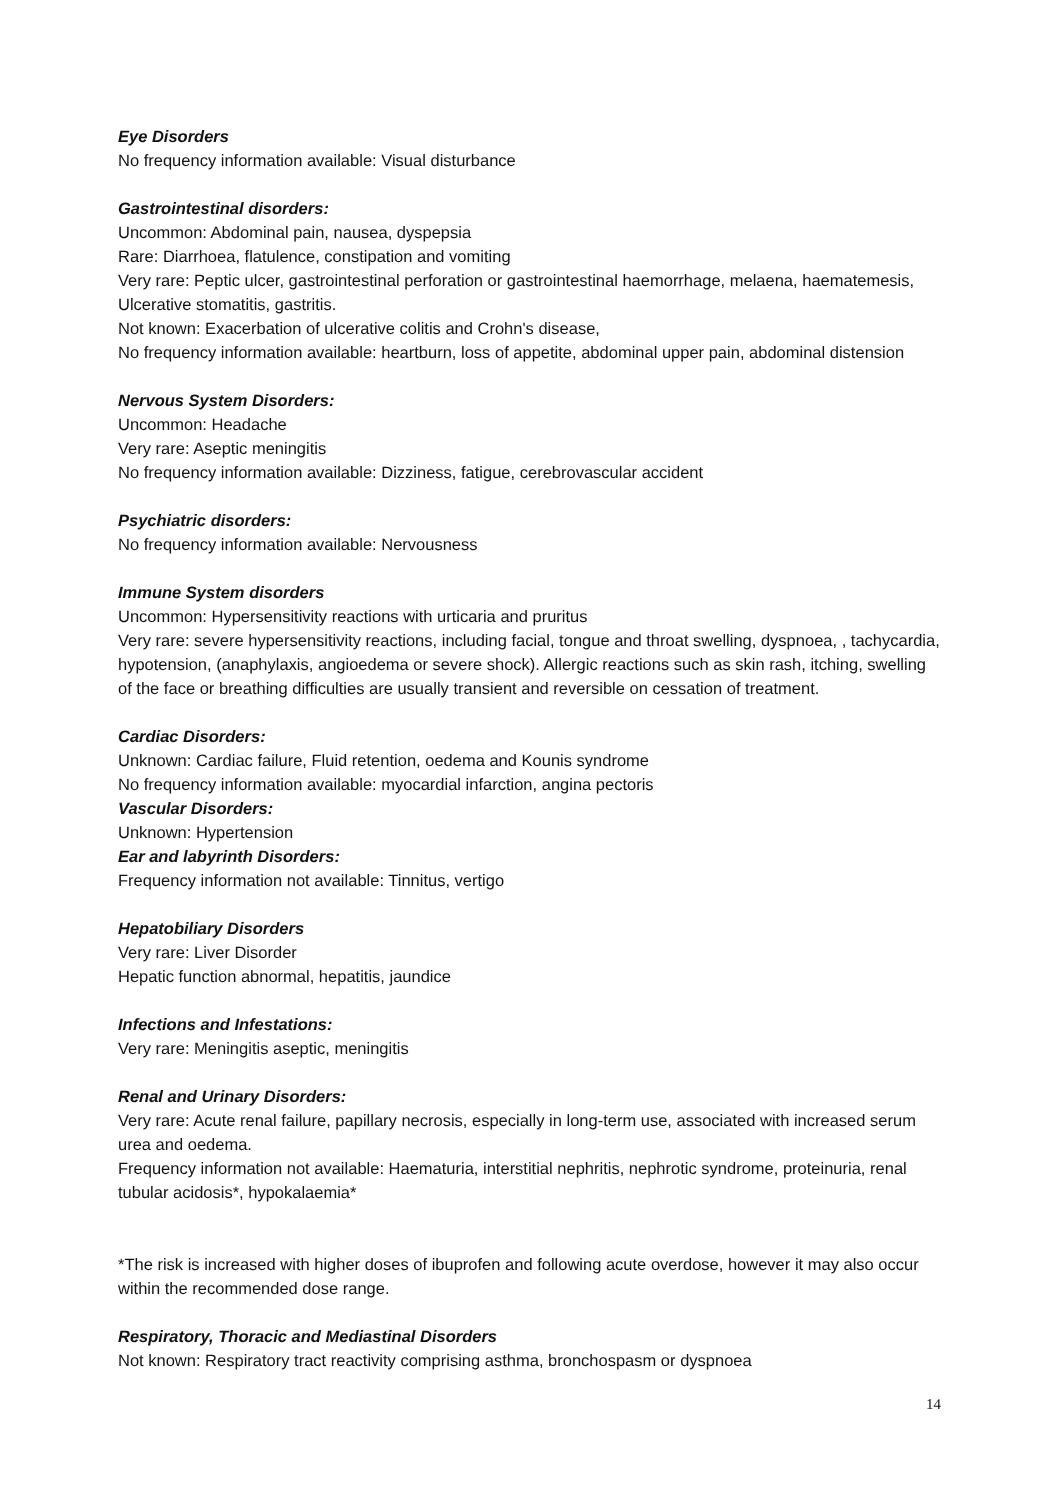Eye Disorders
No frequency information available: Visual disturbance
Gastrointestinal disorders:
Uncommon: Abdominal pain, nausea, dyspepsia
Rare: Diarrhoea, flatulence, constipation and vomiting
Very rare: Peptic ulcer, gastrointestinal perforation or gastrointestinal haemorrhage, melaena, haematemesis, Ulcerative stomatitis, gastritis.
Not known: Exacerbation of ulcerative colitis and Crohn's disease,
No frequency information available: heartburn, loss of appetite, abdominal upper pain, abdominal distension
Nervous System Disorders:
Uncommon: Headache
Very rare: Aseptic meningitis
No frequency information available: Dizziness, fatigue, cerebrovascular accident
Psychiatric disorders:
No frequency information available: Nervousness
Immune System disorders
Uncommon: Hypersensitivity reactions with urticaria and pruritus
Very rare: severe hypersensitivity reactions, including facial, tongue and throat swelling, dyspnoea, , tachycardia, hypotension, (anaphylaxis, angioedema or severe shock). Allergic reactions such as skin rash, itching, swelling of the face or breathing difficulties are usually transient and reversible on cessation of treatment.
Cardiac Disorders:
Unknown: Cardiac failure, Fluid retention, oedema and Kounis syndrome
No frequency information available: myocardial infarction, angina pectoris
Vascular Disorders:
Unknown: Hypertension
Ear and labyrinth Disorders:
Frequency information not available: Tinnitus, vertigo
Hepatobiliary Disorders
Very rare: Liver Disorder
Hepatic function abnormal, hepatitis, jaundice
Infections and Infestations:
Very rare: Meningitis aseptic, meningitis
Renal and Urinary Disorders:
Very rare: Acute renal failure, papillary necrosis, especially in long-term use, associated with increased serum urea and oedema.
Frequency information not available: Haematuria, interstitial nephritis, nephrotic syndrome, proteinuria, renal tubular acidosis*, hypokalaemia*
*The risk is increased with higher doses of ibuprofen and following acute overdose, however it may also occur within the recommended dose range.
Respiratory, Thoracic and Mediastinal Disorders
Not known: Respiratory tract reactivity comprising asthma, bronchospasm or dyspnoea
14